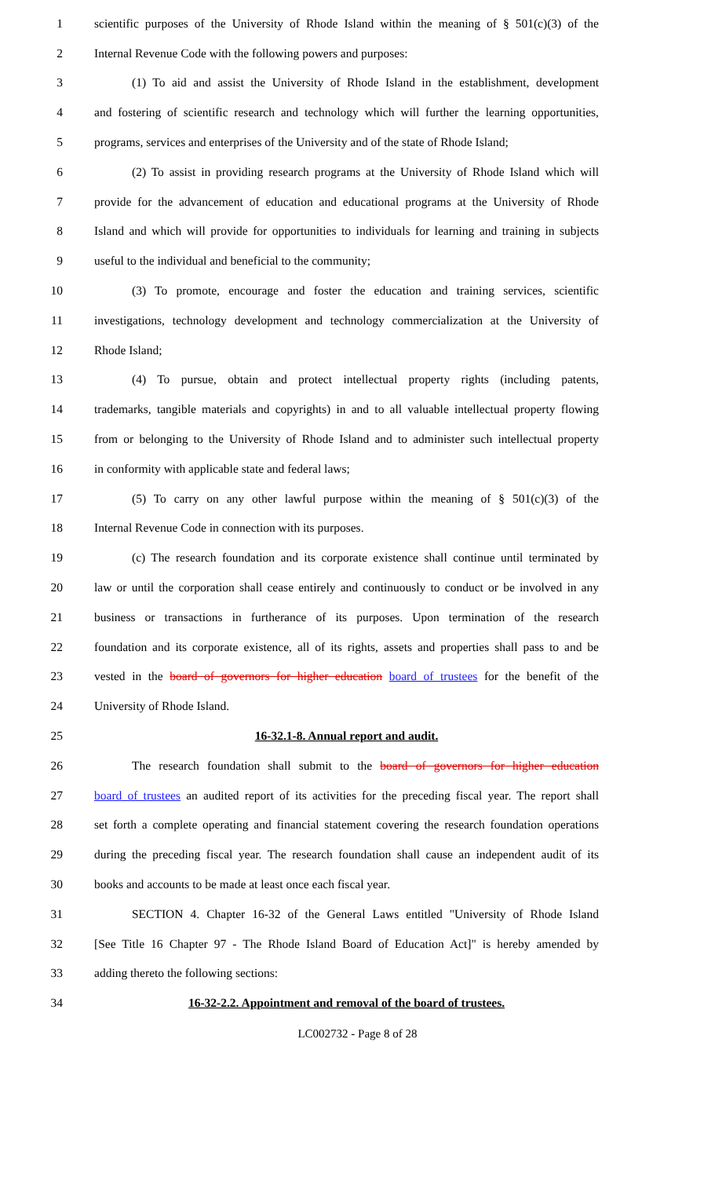1 scientific purposes of the University of Rhode Island within the meaning of § 501(c)(3) of the
2 Internal Revenue Code with the following powers and purposes:
3 (1) To aid and assist the University of Rhode Island in the establishment, development
4 and fostering of scientific research and technology which will further the learning opportunities,
5 programs, services and enterprises of the University and of the state of Rhode Island;
6 (2) To assist in providing research programs at the University of Rhode Island which will
7 provide for the advancement of education and educational programs at the University of Rhode
8 Island and which will provide for opportunities to individuals for learning and training in subjects
9 useful to the individual and beneficial to the community;
10 (3) To promote, encourage and foster the education and training services, scientific
11 investigations, technology development and technology commercialization at the University of
12 Rhode Island;
13 (4) To pursue, obtain and protect intellectual property rights (including patents,
14 trademarks, tangible materials and copyrights) in and to all valuable intellectual property flowing
15 from or belonging to the University of Rhode Island and to administer such intellectual property
16 in conformity with applicable state and federal laws;
17 (5) To carry on any other lawful purpose within the meaning of § 501(c)(3) of the
18 Internal Revenue Code in connection with its purposes.
19 (c) The research foundation and its corporate existence shall continue until terminated by
20 law or until the corporation shall cease entirely and continuously to conduct or be involved in any
21 business or transactions in furtherance of its purposes. Upon termination of the research
22 foundation and its corporate existence, all of its rights, assets and properties shall pass to and be
23 vested in the board of governors for higher education board of trustees for the benefit of the
24 University of Rhode Island.
25 16-32.1-8. Annual report and audit.
26 The research foundation shall submit to the board of governors for higher education
27 board of trustees an audited report of its activities for the preceding fiscal year. The report shall
28 set forth a complete operating and financial statement covering the research foundation operations
29 during the preceding fiscal year. The research foundation shall cause an independent audit of its
30 books and accounts to be made at least once each fiscal year.
31 SECTION 4. Chapter 16-32 of the General Laws entitled "University of Rhode Island
32 [See Title 16 Chapter 97 - The Rhode Island Board of Education Act]" is hereby amended by
33 adding thereto the following sections:
34 16-32-2.2. Appointment and removal of the board of trustees.
LC002732 - Page 8 of 28